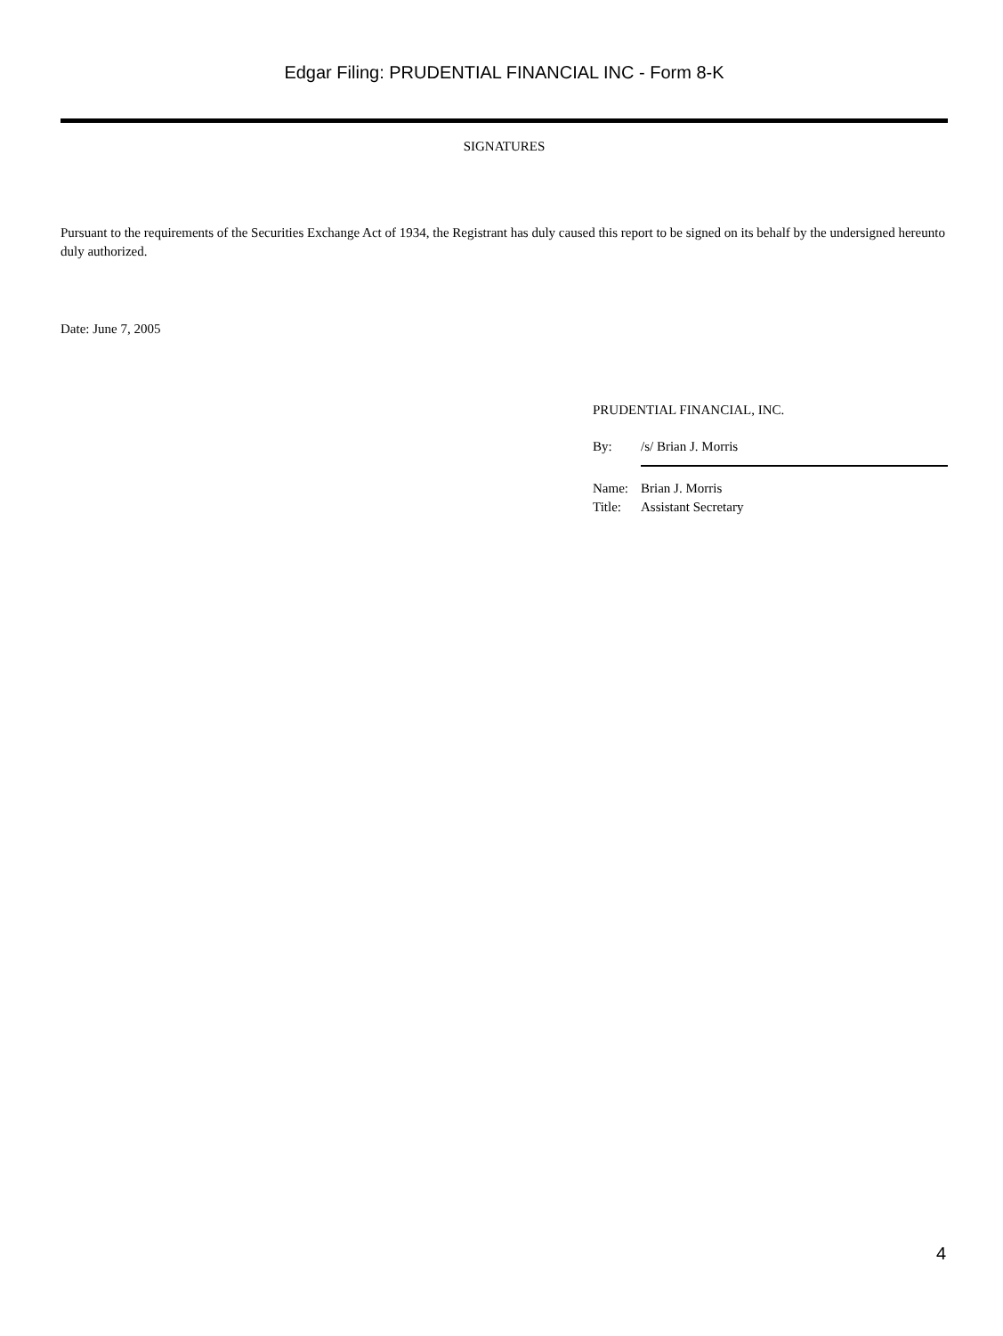Edgar Filing: PRUDENTIAL FINANCIAL INC - Form 8-K
SIGNATURES
Pursuant to the requirements of the Securities Exchange Act of 1934, the Registrant has duly caused this report to be signed on its behalf by the undersigned hereunto duly authorized.
Date: June 7, 2005
PRUDENTIAL FINANCIAL, INC.
| By: | /s/ Brian J. Morris |
| Name: | Brian J. Morris |
| Title: | Assistant Secretary |
4